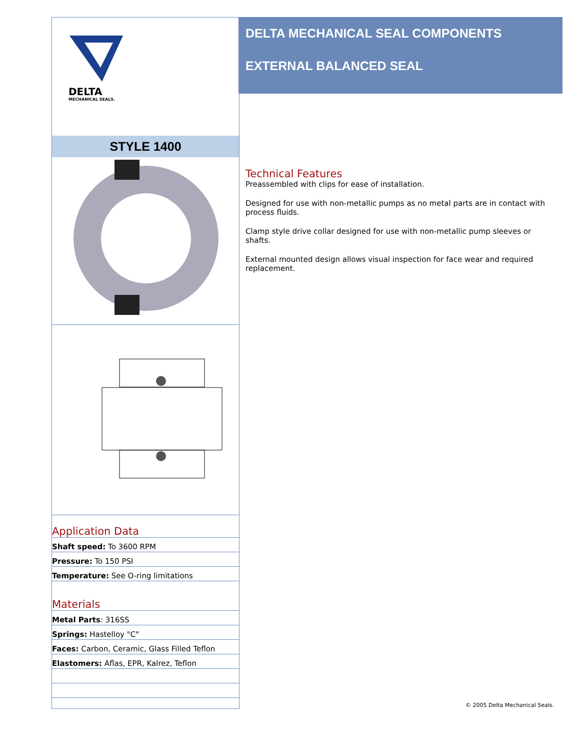DELTA
MECHANICAL SEALS.
STYLE 1400
Application Data
Shaft speed: To 3600 RPM
Pressure: To 150 PSI
Temperature: See O-ring limitations
Materials
Metal Parts: 316SS
Springs: Hastelloy "C"
Faces: Carbon, Ceramic, Glass Filled Teflon
Elastomers: Aflas, EPR, Kalrez, Teflon
DELTA MECHANICAL SEAL COMPONENTS
EXTERNAL BALANCED SEAL
Technical Features
Preassembled with clips for ease of installation.
Designed for use with non-metallic pumps as no metal parts are in contact with process fluids.
Clamp style drive collar designed for use with non-metallic pump sleeves or shafts.
External mounted design allows visual inspection for face wear and required replacement.
© 2005 Delta Mechanical Seals.